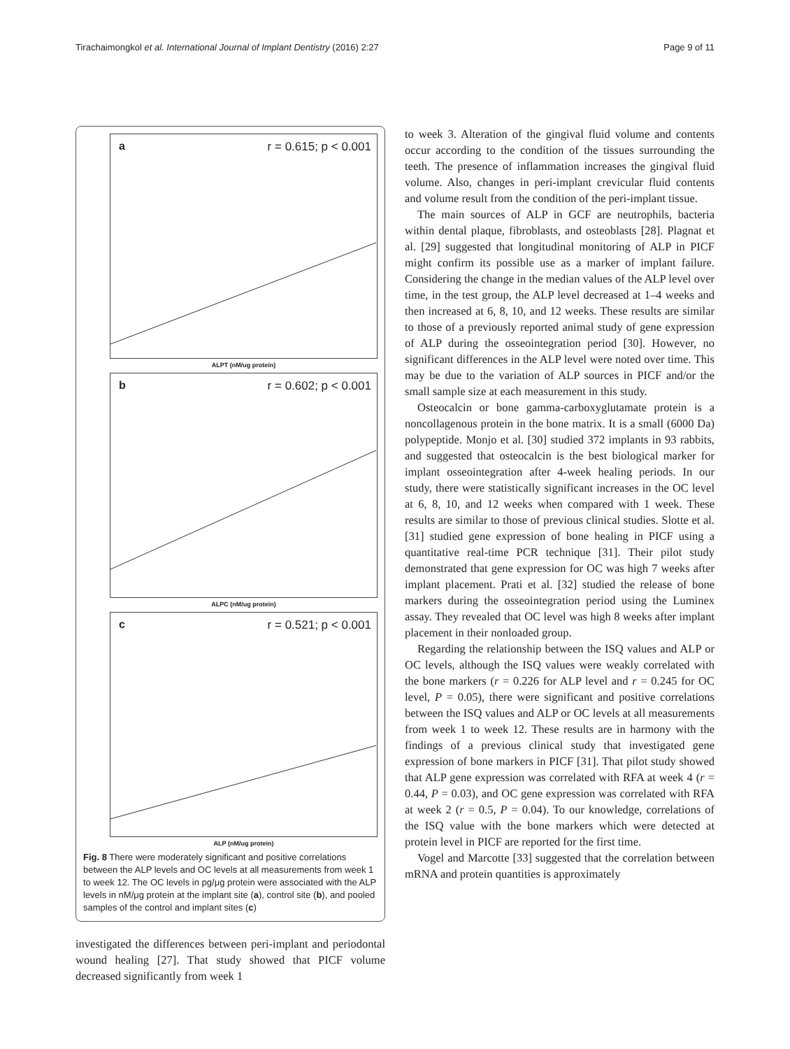Tirachaimongkol et al. International Journal of Implant Dentistry (2016) 2:27 Page 9 of 11
a r = 0.615; p < 0.001
ALPT (nM/ug protein)
b r = 0.602; p < 0.001
ALPC (nM/ug protein)
c r = 0.521; p < 0.001
ALP (nM/ug protein)
Fig. 8 There were moderately significant and positive correlations between the ALP levels and OC levels at all measurements from week 1 to week 12. The OC levels in pg/μg protein were associated with the ALP levels in nM/μg protein at the implant site (a), control site (b), and pooled samples of the control and implant sites (c)
investigated the differences between peri-implant and periodontal wound healing [27]. That study showed that PICF volume decreased significantly from week 1
to week 3. Alteration of the gingival fluid volume and contents occur according to the condition of the tissues surrounding the teeth. The presence of inflammation increases the gingival fluid volume. Also, changes in peri-implant crevicular fluid contents and volume result from the condition of the peri-implant tissue.
The main sources of ALP in GCF are neutrophils, bacteria within dental plaque, fibroblasts, and osteoblasts [28]. Plagnat et al. [29] suggested that longitudinal monitoring of ALP in PICF might confirm its possible use as a marker of implant failure. Considering the change in the median values of the ALP level over time, in the test group, the ALP level decreased at 1–4 weeks and then increased at 6, 8, 10, and 12 weeks. These results are similar to those of a previously reported animal study of gene expression of ALP during the osseointegration period [30]. However, no significant differences in the ALP level were noted over time. This may be due to the variation of ALP sources in PICF and/or the small sample size at each measurement in this study.
Osteocalcin or bone gamma-carboxyglutamate protein is a noncollagenous protein in the bone matrix. It is a small (6000 Da) polypeptide. Monjo et al. [30] studied 372 implants in 93 rabbits, and suggested that osteocalcin is the best biological marker for implant osseointegration after 4-week healing periods. In our study, there were statistically significant increases in the OC level at 6, 8, 10, and 12 weeks when compared with 1 week. These results are similar to those of previous clinical studies. Slotte et al. [31] studied gene expression of bone healing in PICF using a quantitative real-time PCR technique [31]. Their pilot study demonstrated that gene expression for OC was high 7 weeks after implant placement. Prati et al. [32] studied the release of bone markers during the osseointegration period using the Luminex assay. They revealed that OC level was high 8 weeks after implant placement in their nonloaded group.
Regarding the relationship between the ISQ values and ALP or OC levels, although the ISQ values were weakly correlated with the bone markers (r = 0.226 for ALP level and r = 0.245 for OC level, P = 0.05), there were significant and positive correlations between the ISQ values and ALP or OC levels at all measurements from week 1 to week 12. These results are in harmony with the findings of a previous clinical study that investigated gene expression of bone markers in PICF [31]. That pilot study showed that ALP gene expression was correlated with RFA at week 4 (r = 0.44, P = 0.03), and OC gene expression was correlated with RFA at week 2 (r = 0.5, P = 0.04). To our knowledge, correlations of the ISQ value with the bone markers which were detected at protein level in PICF are reported for the first time.
Vogel and Marcotte [33] suggested that the correlation between mRNA and protein quantities is approximately